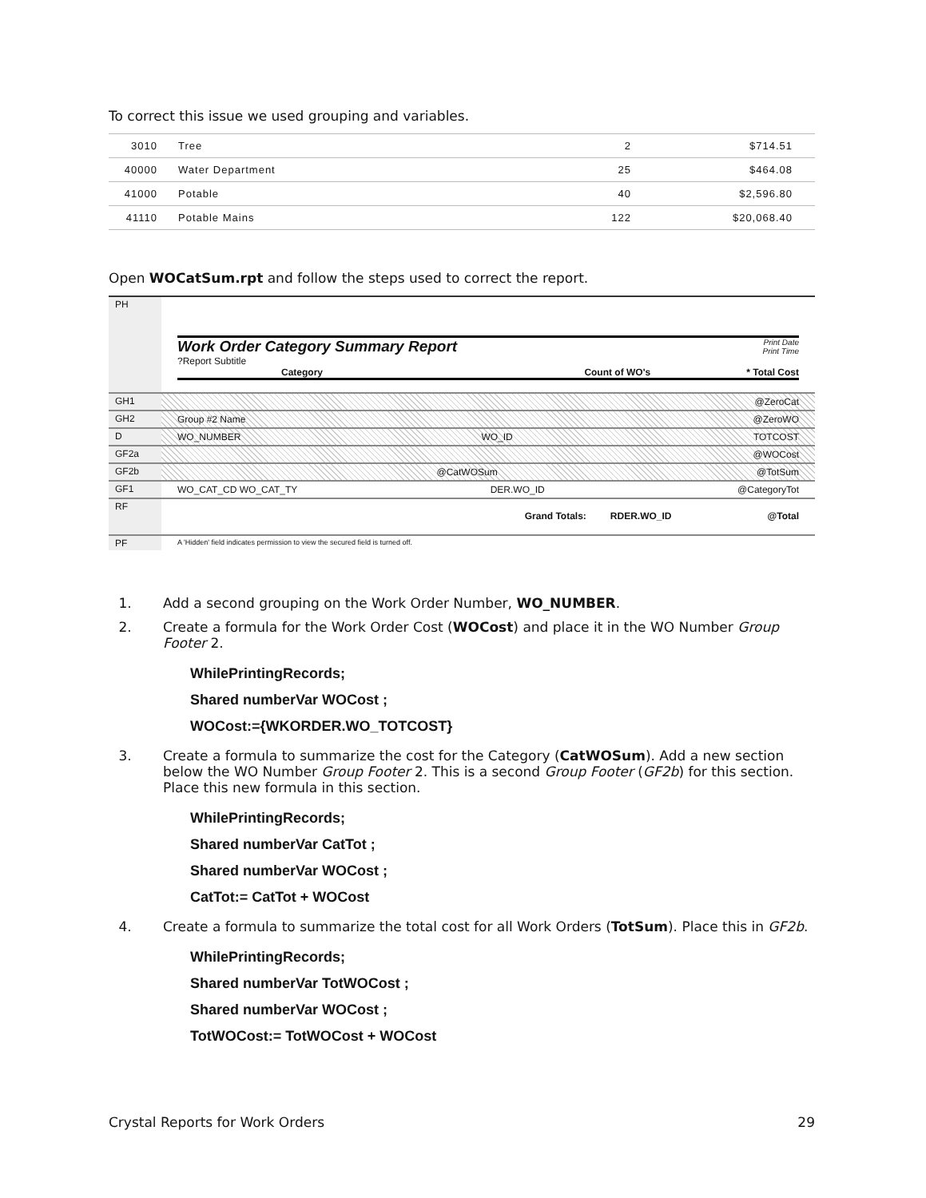To correct this issue we used grouping and variables.
| 3010 | Tree | 2 | $714.51 |
| 40000 | Water Department | 25 | $464.08 |
| 41000 | Potable | 40 | $2,596.80 |
| 41110 | Potable Mains | 122 | $20,068.40 |
Open WOCatSum.rpt and follow the steps used to correct the report.
PH
Work Order Category Summary Report
?Report Subtitle
Print Date
Print Time
Category Count of WO's * Total Cost
GH1 @ZeroCat
GH2 Group #2 Name @ZeroWO
D WO_NUMBER WO_ID TOTCOST
GF2a @WOCost
GF2b @CatWOSum @TotSum
GF1 WO_CAT_CD WO_CAT_TY DER.WO_ID @CategoryTot
RF
Grand Totals: RDER.WO_ID @Total
PF
A 'Hidden' field indicates permission to view the secured field is turned off.
1. Add a second grouping on the Work Order Number, WO_NUMBER.
2. Create a formula for the Work Order Cost (WOCost) and place it in the WO Number Group Footer 2.
WhilePrintingRecords;
Shared numberVar WOCost ;
WOCost:={WKORDER.WO_TOTCOST}
3. Create a formula to summarize the cost for the Category (CatWOSum). Add a new section below the WO Number Group Footer 2. This is a second Group Footer (GF2b) for this section. Place this new formula in this section.
WhilePrintingRecords;
Shared numberVar CatTot ;
Shared numberVar WOCost ;
CatTot:= CatTot + WOCost
4. Create a formula to summarize the total cost for all Work Orders (TotSum). Place this in GF2b.
WhilePrintingRecords;
Shared numberVar TotWOCost ;
Shared numberVar WOCost ;
TotWOCost:= TotWOCost + WOCost
Crystal Reports for Work Orders 29